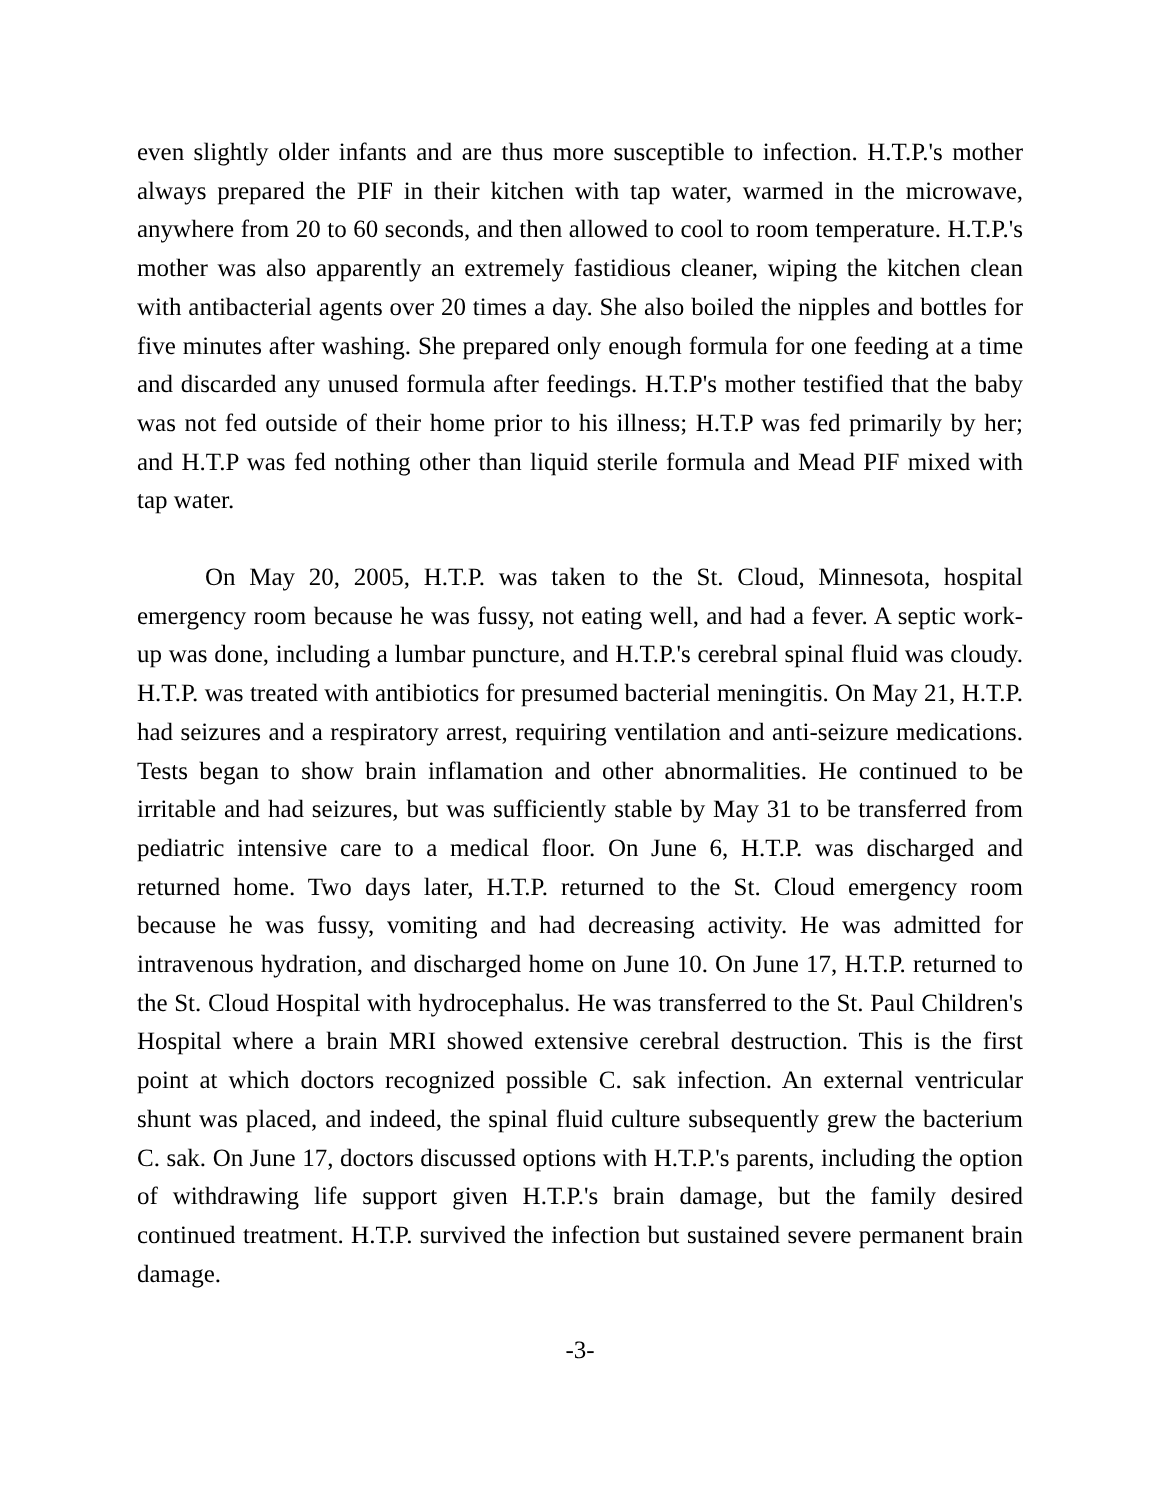even slightly older infants and are thus more susceptible to infection. H.T.P.'s mother always prepared the PIF in their kitchen with tap water, warmed in the microwave, anywhere from 20 to 60 seconds, and then allowed to cool to room temperature. H.T.P.'s mother was also apparently an extremely fastidious cleaner, wiping the kitchen clean with antibacterial agents over 20 times a day. She also boiled the nipples and bottles for five minutes after washing. She prepared only enough formula for one feeding at a time and discarded any unused formula after feedings. H.T.P's mother testified that the baby was not fed outside of their home prior to his illness; H.T.P was fed primarily by her; and H.T.P was fed nothing other than liquid sterile formula and Mead PIF mixed with tap water.
On May 20, 2005, H.T.P. was taken to the St. Cloud, Minnesota, hospital emergency room because he was fussy, not eating well, and had a fever. A septic work-up was done, including a lumbar puncture, and H.T.P.'s cerebral spinal fluid was cloudy. H.T.P. was treated with antibiotics for presumed bacterial meningitis. On May 21, H.T.P. had seizures and a respiratory arrest, requiring ventilation and anti-seizure medications. Tests began to show brain inflamation and other abnormalities. He continued to be irritable and had seizures, but was sufficiently stable by May 31 to be transferred from pediatric intensive care to a medical floor. On June 6, H.T.P. was discharged and returned home. Two days later, H.T.P. returned to the St. Cloud emergency room because he was fussy, vomiting and had decreasing activity. He was admitted for intravenous hydration, and discharged home on June 10. On June 17, H.T.P. returned to the St. Cloud Hospital with hydrocephalus. He was transferred to the St. Paul Children's Hospital where a brain MRI showed extensive cerebral destruction. This is the first point at which doctors recognized possible C. sak infection. An external ventricular shunt was placed, and indeed, the spinal fluid culture subsequently grew the bacterium C. sak. On June 17, doctors discussed options with H.T.P.'s parents, including the option of withdrawing life support given H.T.P.'s brain damage, but the family desired continued treatment. H.T.P. survived the infection but sustained severe permanent brain damage.
-3-